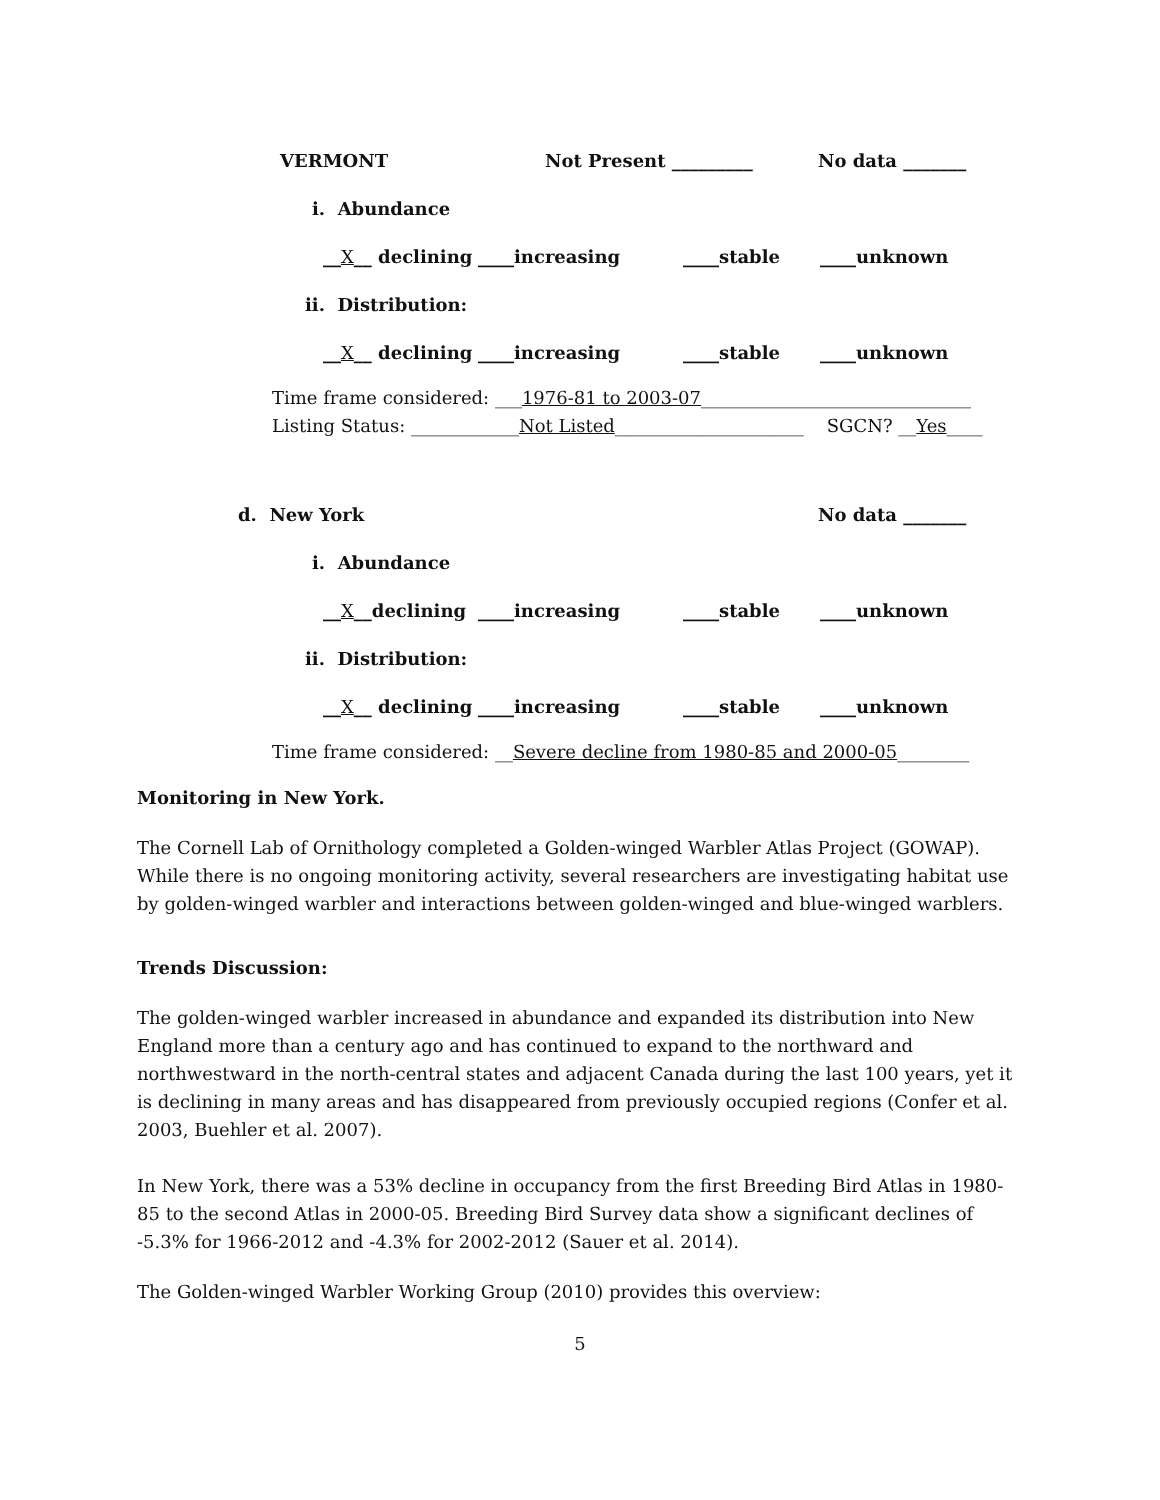VERMONT Not Present _________ No data _______
i. Abundance
__X__ declining ____increasing ____stable ____unknown
ii. Distribution:
__X__ declining ____increasing ____stable ____unknown
Time frame considered: ___1976-81 to 2003-07______________________________
Listing Status: ____________Not Listed_____________________ SGCN? __Yes____
d. New York No data _______
i. Abundance
__X__declining ____increasing ____stable ____unknown
ii. Distribution:
__X__ declining ____increasing ____stable ____unknown
Time frame considered: __Severe decline from 1980-85 and 2000-05________
Monitoring in New York.
The Cornell Lab of Ornithology completed a Golden-winged Warbler Atlas Project (GOWAP). While there is no ongoing monitoring activity, several researchers are investigating habitat use by golden-winged warbler and interactions between golden-winged and blue-winged warblers.
Trends Discussion:
The golden-winged warbler increased in abundance and expanded its distribution into New England more than a century ago and has continued to expand to the northward and northwestward in the north-central states and adjacent Canada during the last 100 years, yet it is declining in many areas and has disappeared from previously occupied regions (Confer et al. 2003, Buehler et al. 2007).
In New York, there was a 53% decline in occupancy from the first Breeding Bird Atlas in 1980-85 to the second Atlas in 2000-05. Breeding Bird Survey data show a significant declines of -5.3% for 1966-2012 and -4.3% for 2002-2012 (Sauer et al. 2014).
The Golden-winged Warbler Working Group (2010) provides this overview:
5